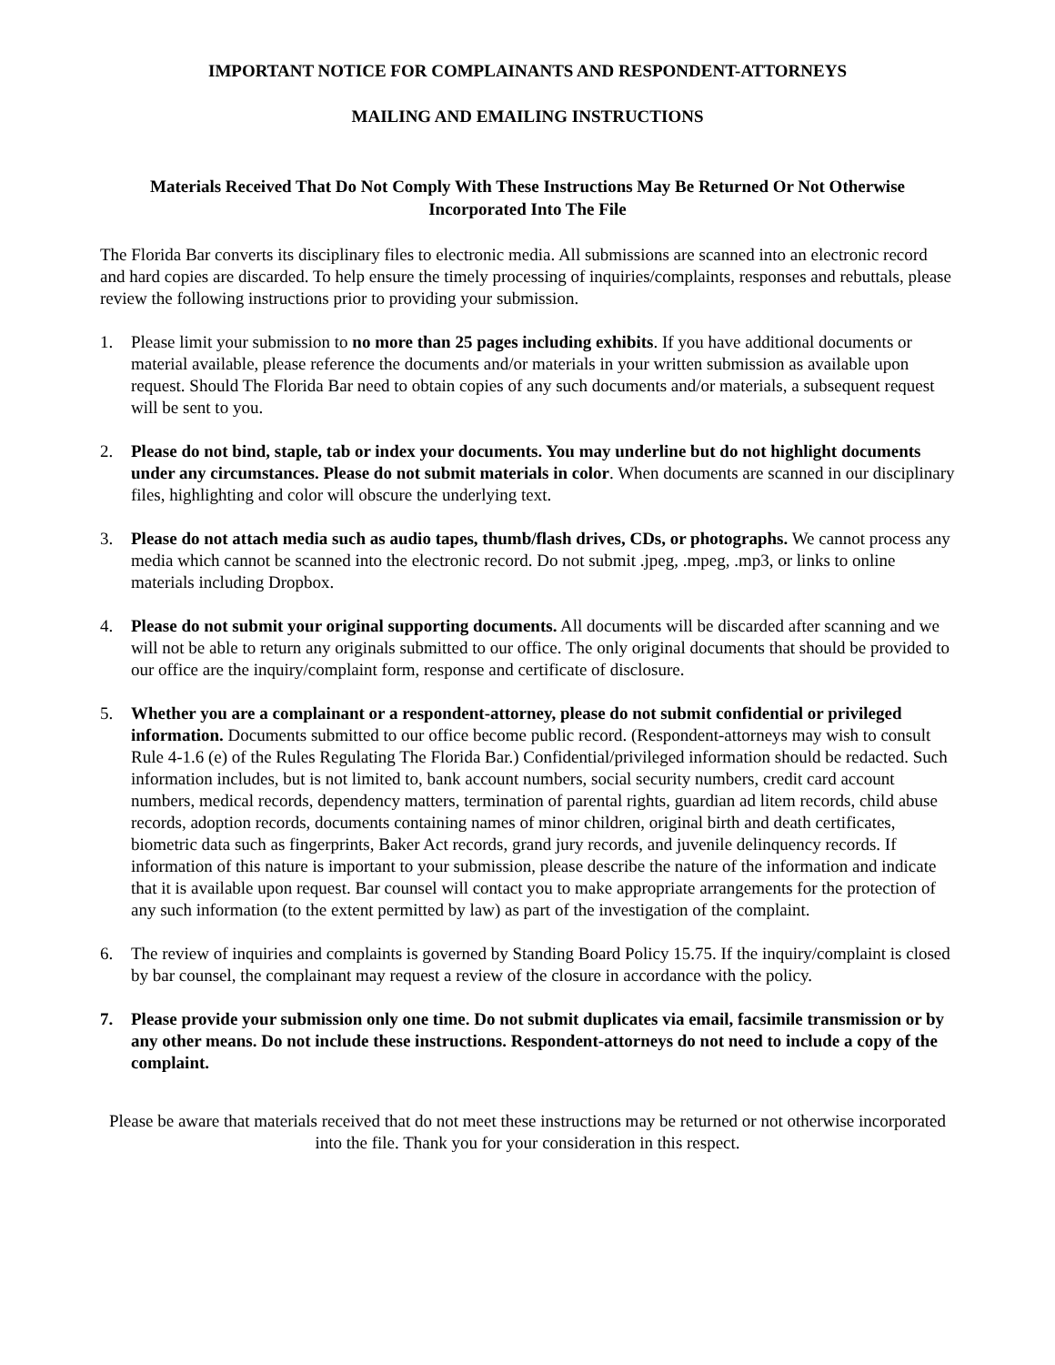IMPORTANT NOTICE FOR COMPLAINANTS AND RESPONDENT-ATTORNEYS
MAILING AND EMAILING INSTRUCTIONS
Materials Received That Do Not Comply With These Instructions May Be Returned Or Not Otherwise Incorporated Into The File
The Florida Bar converts its disciplinary files to electronic media. All submissions are scanned into an electronic record and hard copies are discarded. To help ensure the timely processing of inquiries/complaints, responses and rebuttals, please review the following instructions prior to providing your submission.
1. Please limit your submission to no more than 25 pages including exhibits. If you have additional documents or material available, please reference the documents and/or materials in your written submission as available upon request. Should The Florida Bar need to obtain copies of any such documents and/or materials, a subsequent request will be sent to you.
2. Please do not bind, staple, tab or index your documents. You may underline but do not highlight documents under any circumstances. Please do not submit materials in color. When documents are scanned in our disciplinary files, highlighting and color will obscure the underlying text.
3. Please do not attach media such as audio tapes, thumb/flash drives, CDs, or photographs. We cannot process any media which cannot be scanned into the electronic record. Do not submit .jpeg, .mpeg, .mp3, or links to online materials including Dropbox.
4. Please do not submit your original supporting documents. All documents will be discarded after scanning and we will not be able to return any originals submitted to our office. The only original documents that should be provided to our office are the inquiry/complaint form, response and certificate of disclosure.
5. Whether you are a complainant or a respondent-attorney, please do not submit confidential or privileged information. Documents submitted to our office become public record. (Respondent-attorneys may wish to consult Rule 4-1.6 (e) of the Rules Regulating The Florida Bar.) Confidential/privileged information should be redacted. Such information includes, but is not limited to, bank account numbers, social security numbers, credit card account numbers, medical records, dependency matters, termination of parental rights, guardian ad litem records, child abuse records, adoption records, documents containing names of minor children, original birth and death certificates, biometric data such as fingerprints, Baker Act records, grand jury records, and juvenile delinquency records. If information of this nature is important to your submission, please describe the nature of the information and indicate that it is available upon request. Bar counsel will contact you to make appropriate arrangements for the protection of any such information (to the extent permitted by law) as part of the investigation of the complaint.
6. The review of inquiries and complaints is governed by Standing Board Policy 15.75. If the inquiry/complaint is closed by bar counsel, the complainant may request a review of the closure in accordance with the policy.
7. Please provide your submission only one time. Do not submit duplicates via email, facsimile transmission or by any other means. Do not include these instructions. Respondent-attorneys do not need to include a copy of the complaint.
Please be aware that materials received that do not meet these instructions may be returned or not otherwise incorporated into the file. Thank you for your consideration in this respect.